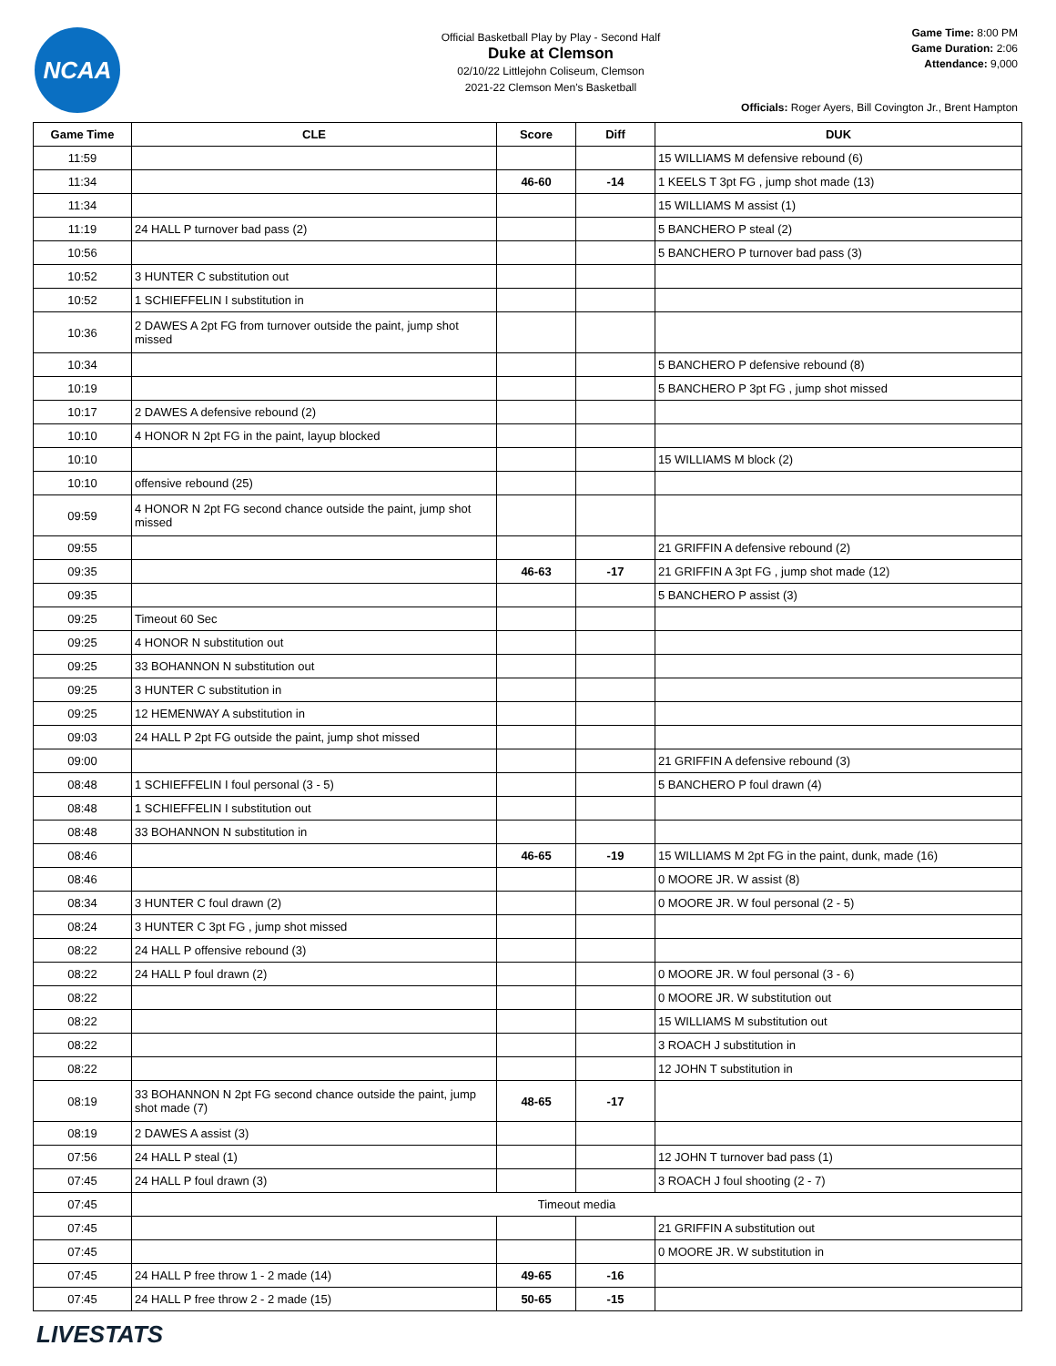NCAA
Official Basketball Play by Play - Second Half
Duke at Clemson
02/10/22 Littlejohn Coliseum, Clemson
2021-22 Clemson Men's Basketball
Game Time: 8:00 PM
Game Duration: 2:06
Attendance: 9,000
Officials: Roger Ayers, Bill Covington Jr., Brent Hampton
| Game Time | CLE | Score | Diff | DUK |
| --- | --- | --- | --- | --- |
| 11:59 | | | | 15 WILLIAMS M defensive rebound (6) |
| 11:34 | | 46-60 | -14 | 1 KEELS T 3pt FG , jump shot made (13) |
| 11:34 | | | | 15 WILLIAMS M assist (1) |
| 11:19 | 24 HALL P turnover bad pass (2) | | | 5 BANCHERO P steal (2) |
| 10:56 | | | | 5 BANCHERO P turnover bad pass (3) |
| 10:52 | 3 HUNTER C substitution out | | | |
| 10:52 | 1 SCHIEFFELIN I substitution in | | | |
| 10:36 | 2 DAWES A 2pt FG from turnover outside the paint, jump shot missed | | | |
| 10:34 | | | | 5 BANCHERO P defensive rebound (8) |
| 10:19 | | | | 5 BANCHERO P 3pt FG , jump shot missed |
| 10:17 | 2 DAWES A defensive rebound (2) | | | |
| 10:10 | 4 HONOR N 2pt FG in the paint, layup blocked | | | |
| 10:10 | | | | 15 WILLIAMS M block (2) |
| 10:10 | offensive rebound (25) | | | |
| 09:59 | 4 HONOR N 2pt FG second chance outside the paint, jump shot missed | | | |
| 09:55 | | | | 21 GRIFFIN A defensive rebound (2) |
| 09:35 | | 46-63 | -17 | 21 GRIFFIN A 3pt FG , jump shot made (12) |
| 09:35 | | | | 5 BANCHERO P assist (3) |
| 09:25 | Timeout 60 Sec | | | |
| 09:25 | 4 HONOR N substitution out | | | |
| 09:25 | 33 BOHANNON N substitution out | | | |
| 09:25 | 3 HUNTER C substitution in | | | |
| 09:25 | 12 HEMENWAY A substitution in | | | |
| 09:03 | 24 HALL P 2pt FG outside the paint, jump shot missed | | | |
| 09:00 | | | | 21 GRIFFIN A defensive rebound (3) |
| 08:48 | 1 SCHIEFFELIN I foul personal (3 - 5) | | | 5 BANCHERO P foul drawn (4) |
| 08:48 | 1 SCHIEFFELIN I substitution out | | | |
| 08:48 | 33 BOHANNON N substitution in | | | |
| 08:46 | | 46-65 | -19 | 15 WILLIAMS M 2pt FG in the paint, dunk, made (16) |
| 08:46 | | | | 0 MOORE JR. W assist (8) |
| 08:34 | 3 HUNTER C foul drawn (2) | | | 0 MOORE JR. W foul personal (2 - 5) |
| 08:24 | 3 HUNTER C 3pt FG , jump shot missed | | | |
| 08:22 | 24 HALL P offensive rebound (3) | | | |
| 08:22 | 24 HALL P foul drawn (2) | | | 0 MOORE JR. W foul personal (3 - 6) |
| 08:22 | | | | 0 MOORE JR. W substitution out |
| 08:22 | | | | 15 WILLIAMS M substitution out |
| 08:22 | | | | 3 ROACH J substitution in |
| 08:22 | | | | 12 JOHN T substitution in |
| 08:19 | 33 BOHANNON N 2pt FG second chance outside the paint, jump shot made (7) | 48-65 | -17 | |
| 08:19 | 2 DAWES A assist (3) | | | |
| 07:56 | 24 HALL P steal (1) | | | 12 JOHN T turnover bad pass (1) |
| 07:45 | 24 HALL P foul drawn (3) | | | 3 ROACH J foul shooting (2 - 7) |
| 07:45 | Timeout media | | | |
| 07:45 | | | | 21 GRIFFIN A substitution out |
| 07:45 | | | | 0 MOORE JR. W substitution in |
| 07:45 | 24 HALL P free throw 1 - 2 made (14) | 49-65 | -16 | |
| 07:45 | 24 HALL P free throw 2 - 2 made (15) | 50-65 | -15 | |
LIVESTATS